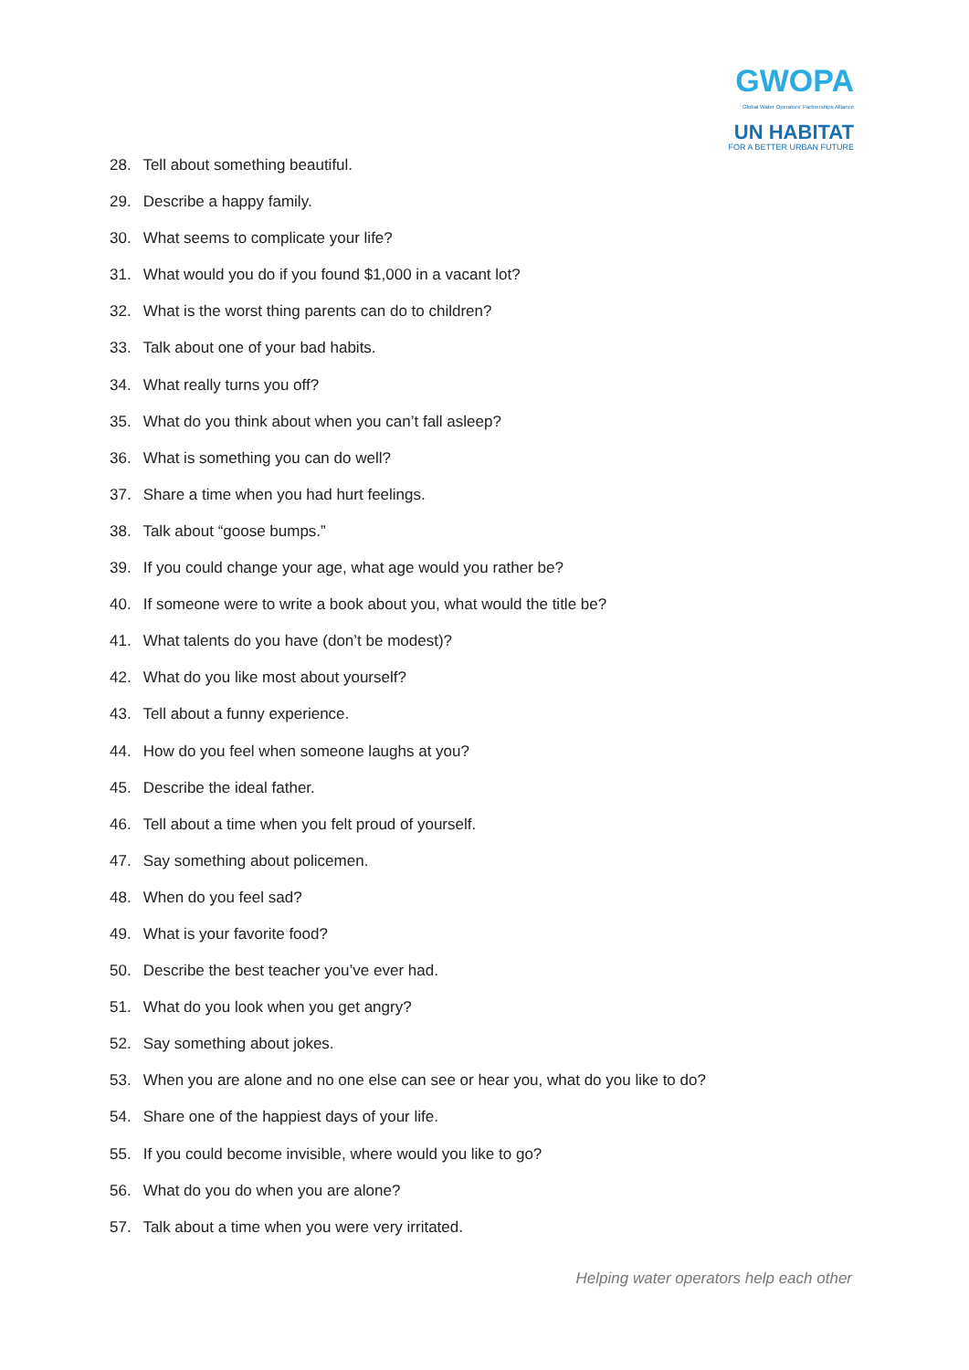GWOPA
Global Water Operators' Partnerships Alliance
UN HABITAT
FOR A BETTER URBAN FUTURE
28. Tell about something beautiful.
29. Describe a happy family.
30. What seems to complicate your life?
31. What would you do if you found $1,000 in a vacant lot?
32. What is the worst thing parents can do to children?
33. Talk about one of your bad habits.
34. What really turns you off?
35. What do you think about when you can’t fall asleep?
36. What is something you can do well?
37. Share a time when you had hurt feelings.
38. Talk about “goose bumps.”
39. If you could change your age, what age would you rather be?
40. If someone were to write a book about you, what would the title be?
41. What talents do you have (don’t be modest)?
42. What do you like most about yourself?
43. Tell about a funny experience.
44. How do you feel when someone laughs at you?
45. Describe the ideal father.
46. Tell about a time when you felt proud of yourself.
47. Say something about policemen.
48. When do you feel sad?
49. What is your favorite food?
50. Describe the best teacher you’ve ever had.
51. What do you look when you get angry?
52. Say something about jokes.
53. When you are alone and no one else can see or hear you, what do you like to do?
54. Share one of the happiest days of your life.
55. If you could become invisible, where would you like to go?
56. What do you do when you are alone?
57. Talk about a time when you were very irritated.
Helping water operators help each other